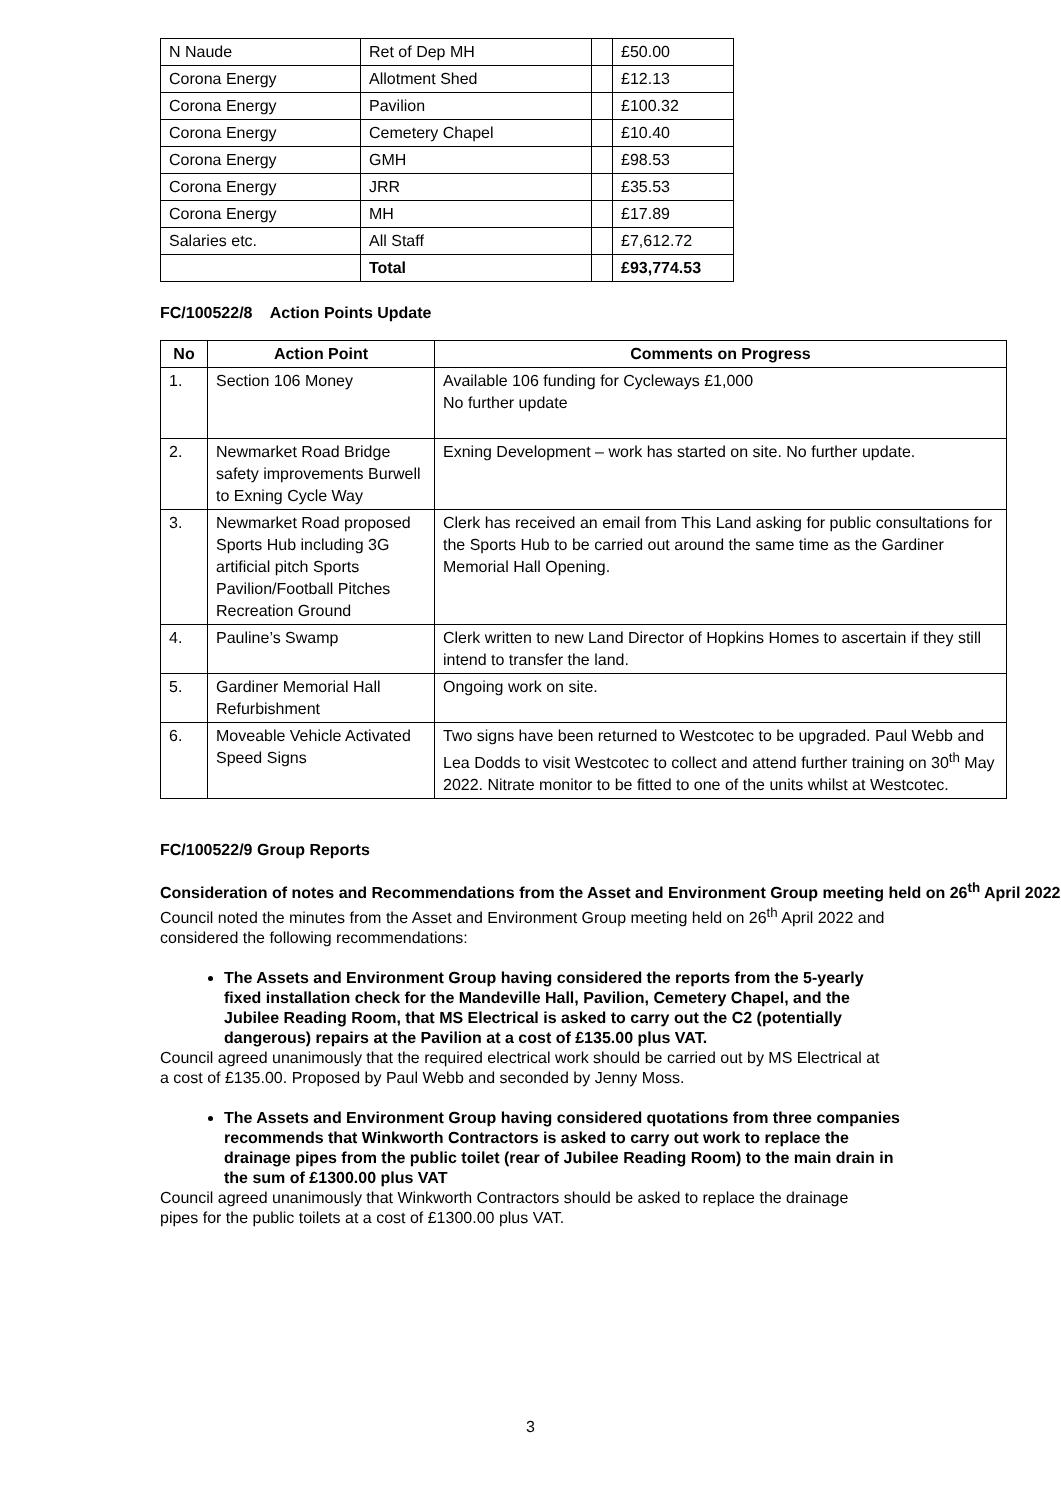| N Naude | Ret of Dep MH | | £50.00 |
| Corona Energy | Allotment Shed | | £12.13 |
| Corona Energy | Pavilion | | £100.32 |
| Corona Energy | Cemetery Chapel | | £10.40 |
| Corona Energy | GMH | | £98.53 |
| Corona Energy | JRR | | £35.53 |
| Corona Energy | MH | | £17.89 |
| Salaries etc. | All Staff | | £7,612.72 |
| | Total | | £93,774.53 |
FC/100522/8 Action Points Update
| No | Action Point | Comments on Progress |
| --- | --- | --- |
| 1. | Section 106 Money | Available 106 funding for Cycleways £1,000 No further update |
| 2. | Newmarket Road Bridge safety improvements Burwell to Exning Cycle Way | Exning Development – work has started on site. No further update. |
| 3. | Newmarket Road proposed Sports Hub including 3G artificial pitch Sports Pavilion/Football Pitches Recreation Ground | Clerk has received an email from This Land asking for public consultations for the Sports Hub to be carried out around the same time as the Gardiner Memorial Hall Opening. |
| 4. | Pauline’s Swamp | Clerk written to new Land Director of Hopkins Homes to ascertain if they still intend to transfer the land. |
| 5. | Gardiner Memorial Hall Refurbishment | Ongoing work on site. |
| 6. | Moveable Vehicle Activated Speed Signs | Two signs have been returned to Westcotec to be upgraded. Paul Webb and Lea Dodds to visit Westcotec to collect and attend further training on 30<sup>th</sup> May 2022. Nitrate monitor to be fitted to one of the units whilst at Westcotec. |
FC/100522/9 Group Reports
Consideration of notes and Recommendations from the Asset and Environment Group meeting held on 26<sup>th</sup> April 2022
Council noted the minutes from the Asset and Environment Group meeting held on 26<sup>th</sup> April 2022 and considered the following recommendations:
The Assets and Environment Group having considered the reports from the 5-yearly fixed installation check for the Mandeville Hall, Pavilion, Cemetery Chapel, and the Jubilee Reading Room, that MS Electrical is asked to carry out the C2 (potentially dangerous) repairs at the Pavilion at a cost of £135.00 plus VAT.
Council agreed unanimously that the required electrical work should be carried out by MS Electrical at a cost of £135.00. Proposed by Paul Webb and seconded by Jenny Moss.
The Assets and Environment Group having considered quotations from three companies recommends that Winkworth Contractors is asked to carry out work to replace the drainage pipes from the public toilet (rear of Jubilee Reading Room) to the main drain in the sum of £1300.00 plus VAT
Council agreed unanimously that Winkworth Contractors should be asked to replace the drainage pipes for the public toilets at a cost of £1300.00 plus VAT.
3